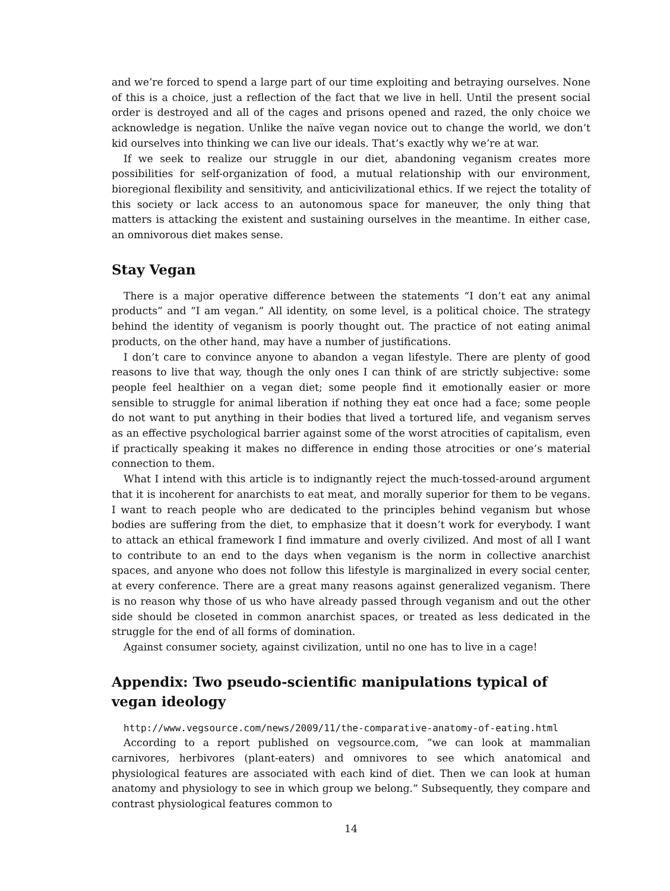and we’re forced to spend a large part of our time exploiting and betraying ourselves. None of this is a choice, just a reflection of the fact that we live in hell. Until the present social order is destroyed and all of the cages and prisons opened and razed, the only choice we acknowledge is negation. Unlike the naïve vegan novice out to change the world, we don’t kid ourselves into thinking we can live our ideals. That’s exactly why we’re at war.
If we seek to realize our struggle in our diet, abandoning veganism creates more possibilities for self-organization of food, a mutual relationship with our environment, bioregional flexibility and sensitivity, and anticivilizational ethics. If we reject the totality of this society or lack access to an autonomous space for maneuver, the only thing that matters is attacking the existent and sustaining ourselves in the meantime. In either case, an omnivorous diet makes sense.
Stay Vegan
There is a major operative difference between the statements “I don’t eat any animal products” and “I am vegan.” All identity, on some level, is a political choice. The strategy behind the identity of veganism is poorly thought out. The practice of not eating animal products, on the other hand, may have a number of justifications.
I don’t care to convince anyone to abandon a vegan lifestyle. There are plenty of good reasons to live that way, though the only ones I can think of are strictly subjective: some people feel healthier on a vegan diet; some people find it emotionally easier or more sensible to struggle for animal liberation if nothing they eat once had a face; some people do not want to put anything in their bodies that lived a tortured life, and veganism serves as an effective psychological barrier against some of the worst atrocities of capitalism, even if practically speaking it makes no difference in ending those atrocities or one’s material connection to them.
What I intend with this article is to indignantly reject the much-tossed-around argument that it is incoherent for anarchists to eat meat, and morally superior for them to be vegans. I want to reach people who are dedicated to the principles behind veganism but whose bodies are suffering from the diet, to emphasize that it doesn’t work for everybody. I want to attack an ethical framework I find immature and overly civilized. And most of all I want to contribute to an end to the days when veganism is the norm in collective anarchist spaces, and anyone who does not follow this lifestyle is marginalized in every social center, at every conference. There are a great many reasons against generalized veganism. There is no reason why those of us who have already passed through veganism and out the other side should be closeted in common anarchist spaces, or treated as less dedicated in the struggle for the end of all forms of domination.
Against consumer society, against civilization, until no one has to live in a cage!
Appendix: Two pseudo-scientific manipulations typical of vegan ideology
http://www.vegsource.com/news/2009/11/the-comparative-anatomy-of-eating.html
According to a report published on vegsource.com, “we can look at mammalian carnivores, herbivores (plant-eaters) and omnivores to see which anatomical and physiological features are associated with each kind of diet. Then we can look at human anatomy and physiology to see in which group we belong.” Subsequently, they compare and contrast physiological features common to
14